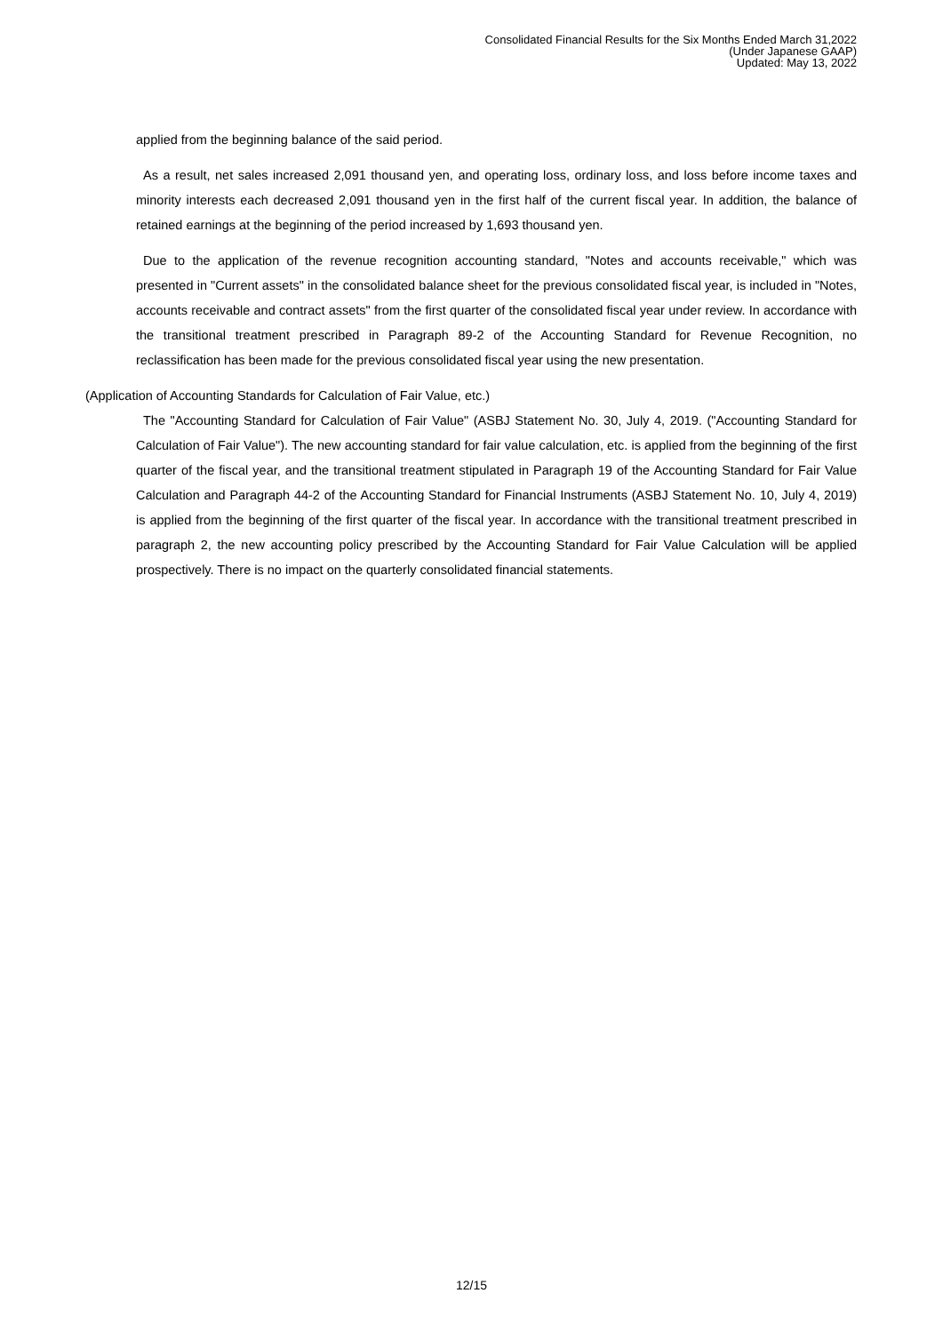Consolidated Financial Results for the Six Months Ended March 31,2022
(Under Japanese GAAP)
Updated: May 13, 2022
applied from the beginning balance of the said period.
As a result, net sales increased 2,091 thousand yen, and operating loss, ordinary loss, and loss before income taxes and minority interests each decreased 2,091 thousand yen in the first half of the current fiscal year. In addition, the balance of retained earnings at the beginning of the period increased by 1,693 thousand yen.
Due to the application of the revenue recognition accounting standard, "Notes and accounts receivable," which was presented in "Current assets" in the consolidated balance sheet for the previous consolidated fiscal year, is included in "Notes, accounts receivable and contract assets" from the first quarter of the consolidated fiscal year under review. In accordance with the transitional treatment prescribed in Paragraph 89-2 of the Accounting Standard for Revenue Recognition, no reclassification has been made for the previous consolidated fiscal year using the new presentation.
(Application of Accounting Standards for Calculation of Fair Value, etc.)
The "Accounting Standard for Calculation of Fair Value" (ASBJ Statement No. 30, July 4, 2019. ("Accounting Standard for Calculation of Fair Value"). The new accounting standard for fair value calculation, etc. is applied from the beginning of the first quarter of the fiscal year, and the transitional treatment stipulated in Paragraph 19 of the Accounting Standard for Fair Value Calculation and Paragraph 44-2 of the Accounting Standard for Financial Instruments (ASBJ Statement No. 10, July 4, 2019) is applied from the beginning of the first quarter of the fiscal year. In accordance with the transitional treatment prescribed in paragraph 2, the new accounting policy prescribed by the Accounting Standard for Fair Value Calculation will be applied prospectively. There is no impact on the quarterly consolidated financial statements.
12/15